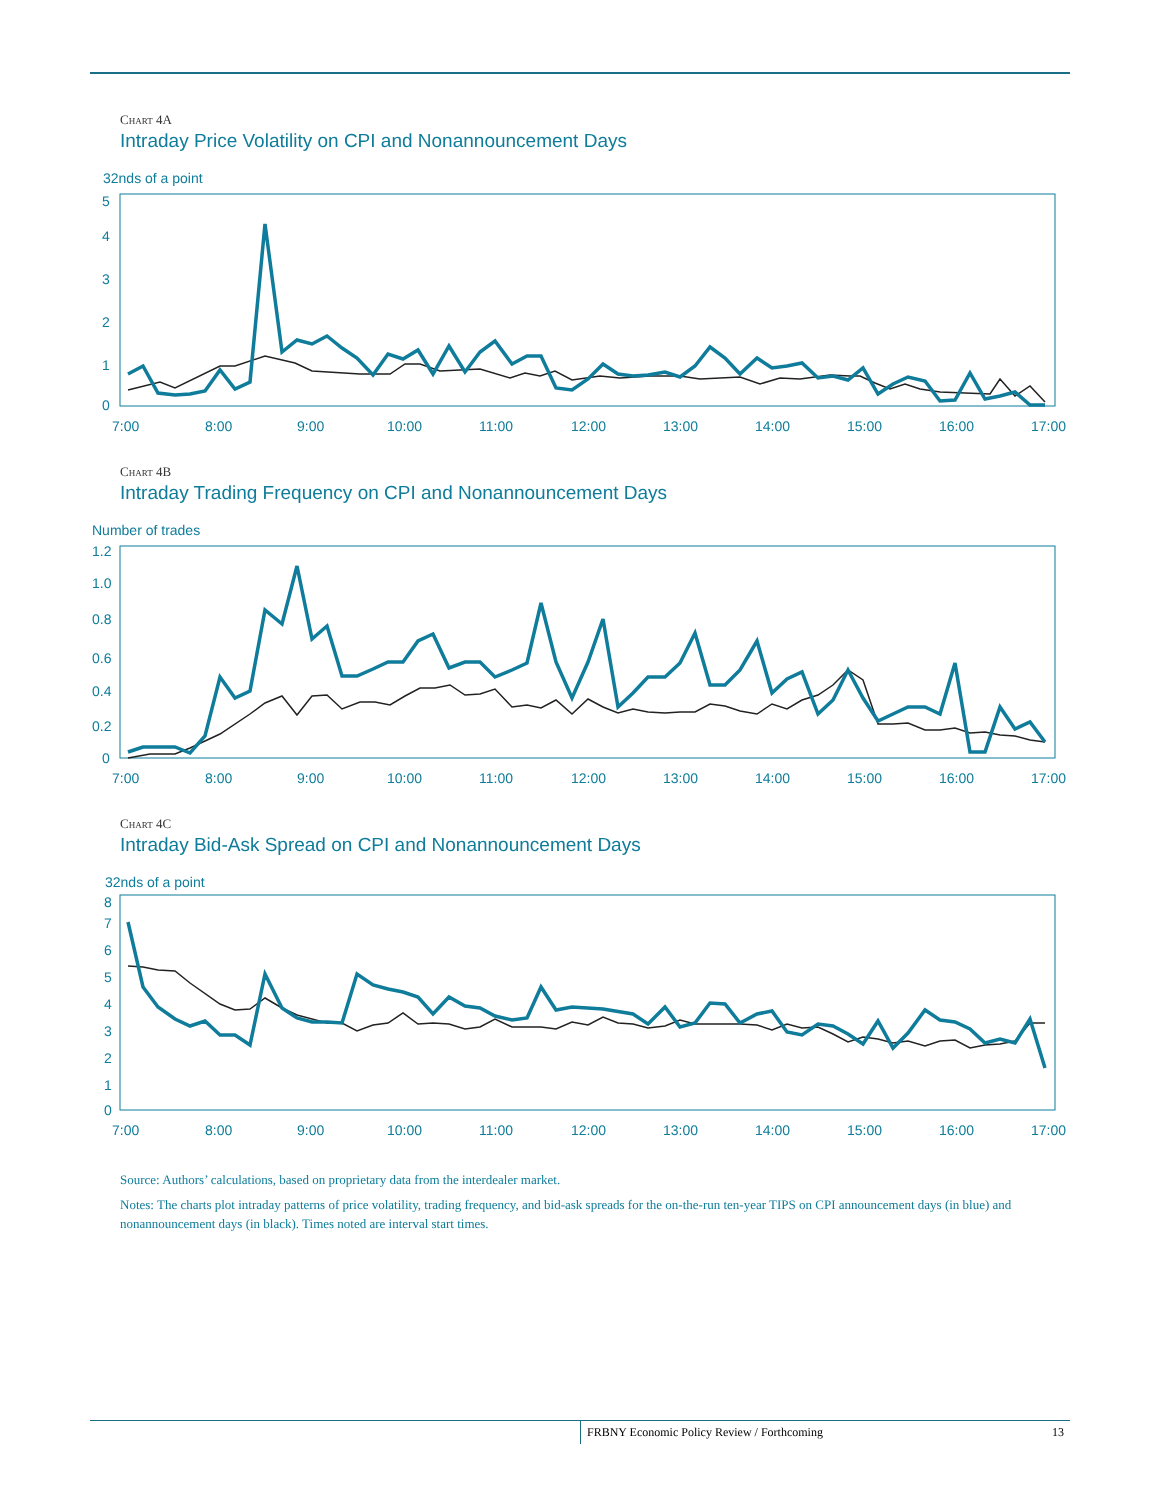Chart 4A
Intraday Price Volatility on CPI and Nonannouncement Days
32nds of a point
5
4
3
2
1
0
7:00
8:00
9:00
10:00
11:00
12:00
13:00
14:00
15:00
16:00
17:00
Chart 4B
Intraday Trading Frequency on CPI and Nonannouncement Days
Number of trades
1.2
1.0
0.8
0.6
0.4
0.2
0
7:00
8:00
9:00
10:00
11:00
12:00
13:00
14:00
15:00
16:00
17:00
Chart 4C
Intraday Bid-Ask Spread on CPI and Nonannouncement Days
32nds of a point
8
7
6
5
4
3
2
1
0
7:00
8:00
9:00
10:00
11:00
12:00
13:00
14:00
15:00
16:00
17:00
Source: Authors’ calculations, based on proprietary data from the interdealer market.
Notes: The charts plot intraday patterns of price volatility, trading frequency, and bid-ask spreads for the on-the-run ten-year TIPS on CPI announcement days (in blue) and nonannouncement days (in black). Times noted are interval start times.
FRBNY Economic Policy Review / Forthcoming 13